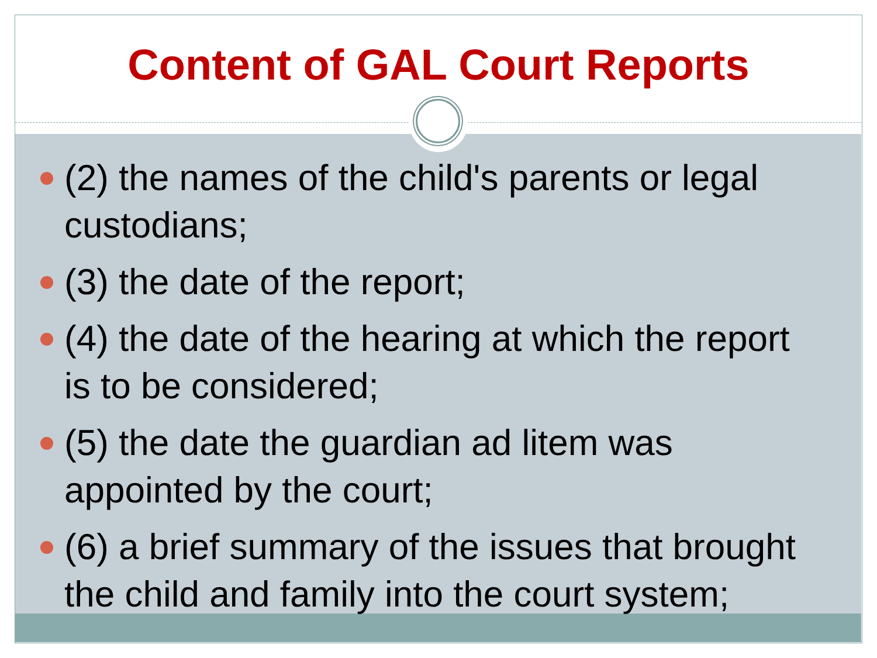Content of GAL Court Reports
(2) the names of the child's parents or legal custodians;
(3) the date of the report;
(4) the date of the hearing at which the report is to be considered;
(5) the date the guardian ad litem was appointed by the court;
(6) a brief summary of the issues that brought the child and family into the court system;